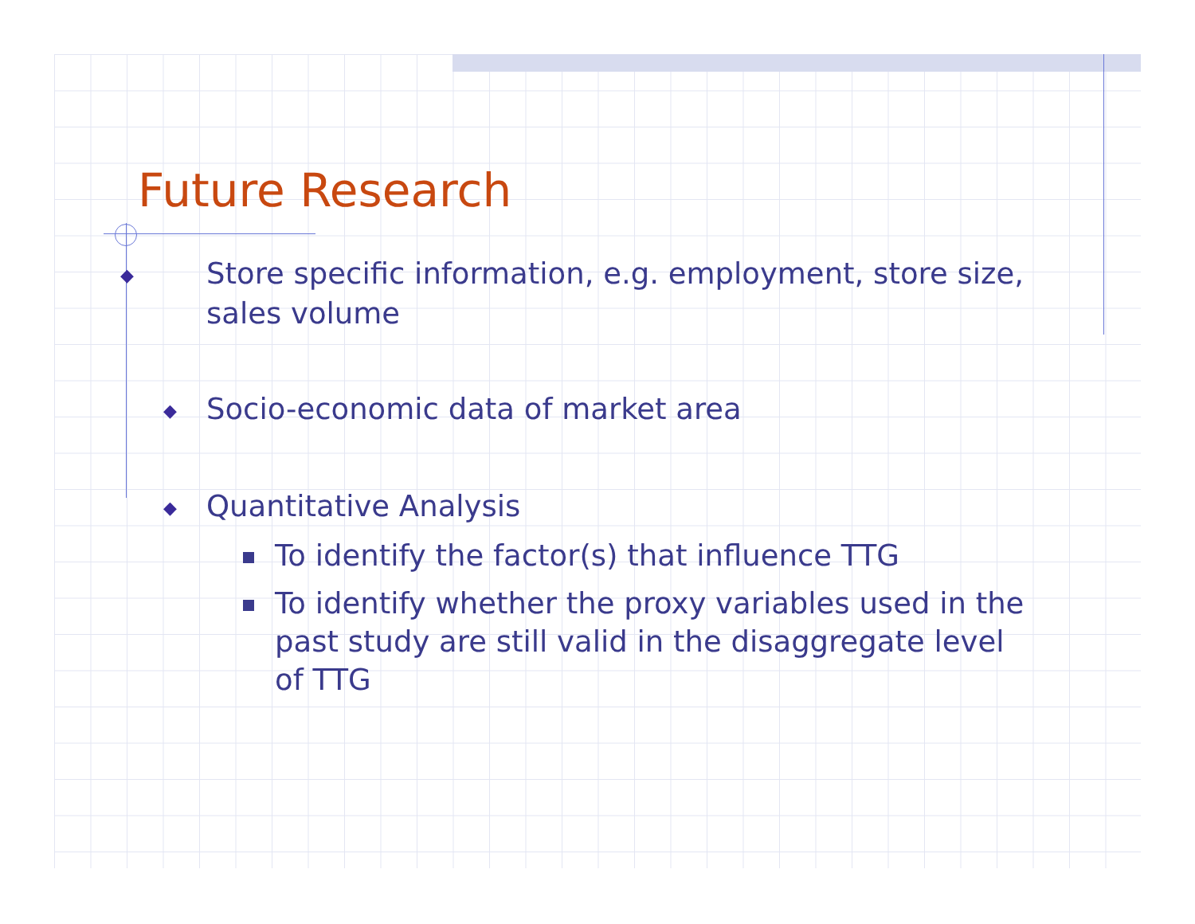Future Research
◆ Store specific information, e.g. employment, store size, sales volume
◆ Socio-economic data of market area
◆ Quantitative Analysis
To identify the factor(s) that influence TTG
To identify whether the proxy variables used in the past study are still valid in the disaggregate level of TTG